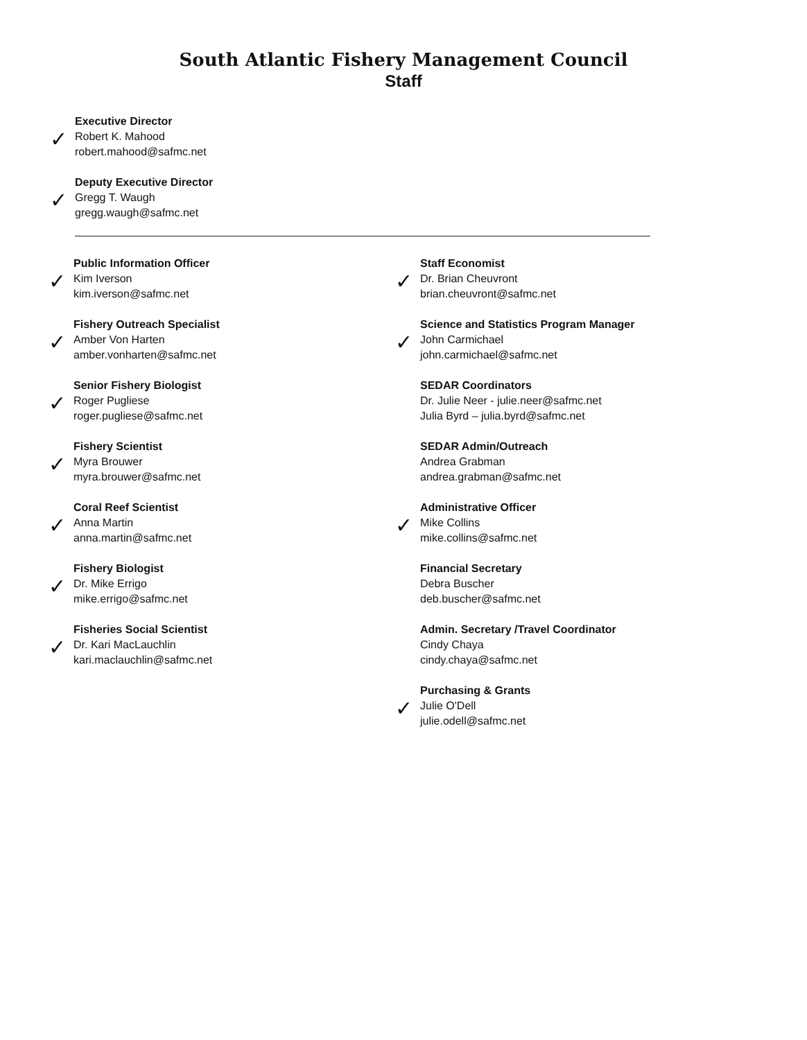South Atlantic Fishery Management Council
Staff
✓
Executive Director
Robert K. Mahood
robert.mahood@safmc.net
✓
Deputy Executive Director
Gregg T. Waugh
gregg.waugh@safmc.net
✓
Public Information Officer
Kim Iverson
kim.iverson@safmc.net
✓
Fishery Outreach Specialist
Amber Von Harten
amber.vonharten@safmc.net
✓
Senior Fishery Biologist
Roger Pugliese
roger.pugliese@safmc.net
✓
Fishery Scientist
Myra Brouwer
myra.brouwer@safmc.net
✓
Coral Reef Scientist
Anna Martin
anna.martin@safmc.net
✓
Fishery Biologist
Dr. Mike Errigo
mike.errigo@safmc.net
✓
Fisheries Social Scientist
Dr. Kari MacLauchlin
kari.maclauchlin@safmc.net
✓
Staff Economist
Dr. Brian Cheuvront
brian.cheuvront@safmc.net
✓
Science and Statistics Program Manager
John Carmichael
john.carmichael@safmc.net
SEDAR Coordinators
Dr. Julie Neer - julie.neer@safmc.net
Julia Byrd – julia.byrd@safmc.net
SEDAR Admin/Outreach
Andrea Grabman
andrea.grabman@safmc.net
✓
Administrative Officer
Mike Collins
mike.collins@safmc.net
Financial Secretary
Debra Buscher
deb.buscher@safmc.net
Admin. Secretary /Travel Coordinator
Cindy Chaya
cindy.chaya@safmc.net
✓
Purchasing & Grants
Julie O'Dell
julie.odell@safmc.net